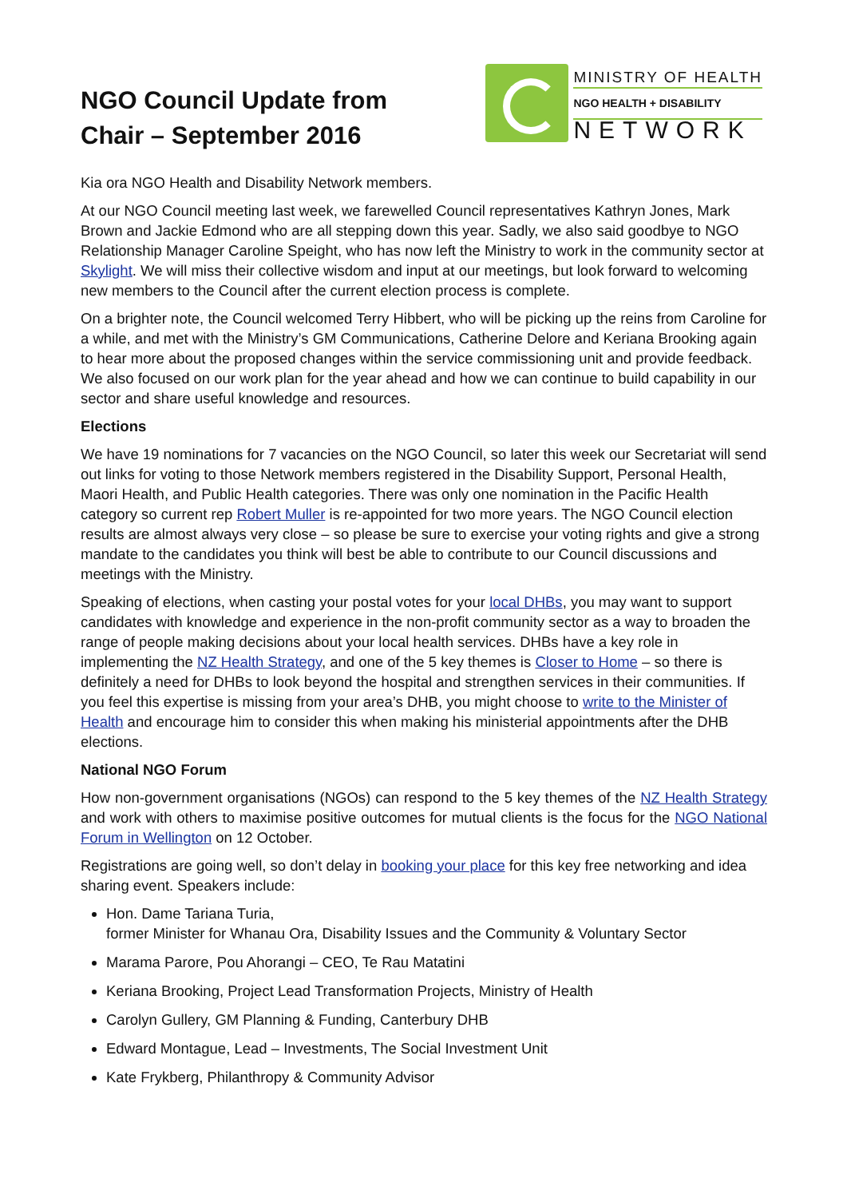NGO Council Update from
Chair – September 2016
MINISTRY OF HEALTH
NGO HEALTH + DISABILITY
NETWORK
Kia ora NGO Health and Disability Network members.
At our NGO Council meeting last week, we farewelled Council representatives Kathryn Jones, Mark Brown and Jackie Edmond who are all stepping down this year. Sadly, we also said goodbye to NGO Relationship Manager Caroline Speight, who has now left the Ministry to work in the community sector at Skylight. We will miss their collective wisdom and input at our meetings, but look forward to welcoming new members to the Council after the current election process is complete.
On a brighter note, the Council welcomed Terry Hibbert, who will be picking up the reins from Caroline for a while, and met with the Ministry’s GM Communications, Catherine Delore and Keriana Brooking again to hear more about the proposed changes within the service commissioning unit and provide feedback. We also focused on our work plan for the year ahead and how we can continue to build capability in our sector and share useful knowledge and resources.
Elections
We have 19 nominations for 7 vacancies on the NGO Council, so later this week our Secretariat will send out links for voting to those Network members registered in the Disability Support, Personal Health, Maori Health, and Public Health categories. There was only one nomination in the Pacific Health category so current rep Robert Muller is re-appointed for two more years. The NGO Council election results are almost always very close – so please be sure to exercise your voting rights and give a strong mandate to the candidates you think will best be able to contribute to our Council discussions and meetings with the Ministry.
Speaking of elections, when casting your postal votes for your local DHBs, you may want to support candidates with knowledge and experience in the non-profit community sector as a way to broaden the range of people making decisions about your local health services. DHBs have a key role in implementing the NZ Health Strategy, and one of the 5 key themes is Closer to Home – so there is definitely a need for DHBs to look beyond the hospital and strengthen services in their communities. If you feel this expertise is missing from your area’s DHB, you might choose to write to the Minister of Health and encourage him to consider this when making his ministerial appointments after the DHB elections.
National NGO Forum
How non-government organisations (NGOs) can respond to the 5 key themes of the NZ Health Strategy and work with others to maximise positive outcomes for mutual clients is the focus for the NGO National Forum in Wellington on 12 October.
Registrations are going well, so don’t delay in booking your place for this key free networking and idea sharing event. Speakers include:
Hon. Dame Tariana Turia,
former Minister for Whanau Ora, Disability Issues and the Community & Voluntary Sector
Marama Parore, Pou Ahorangi – CEO, Te Rau Matatini
Keriana Brooking, Project Lead Transformation Projects, Ministry of Health
Carolyn Gullery, GM Planning & Funding, Canterbury DHB
Edward Montague, Lead – Investments, The Social Investment Unit
Kate Frykberg, Philanthropy & Community Advisor